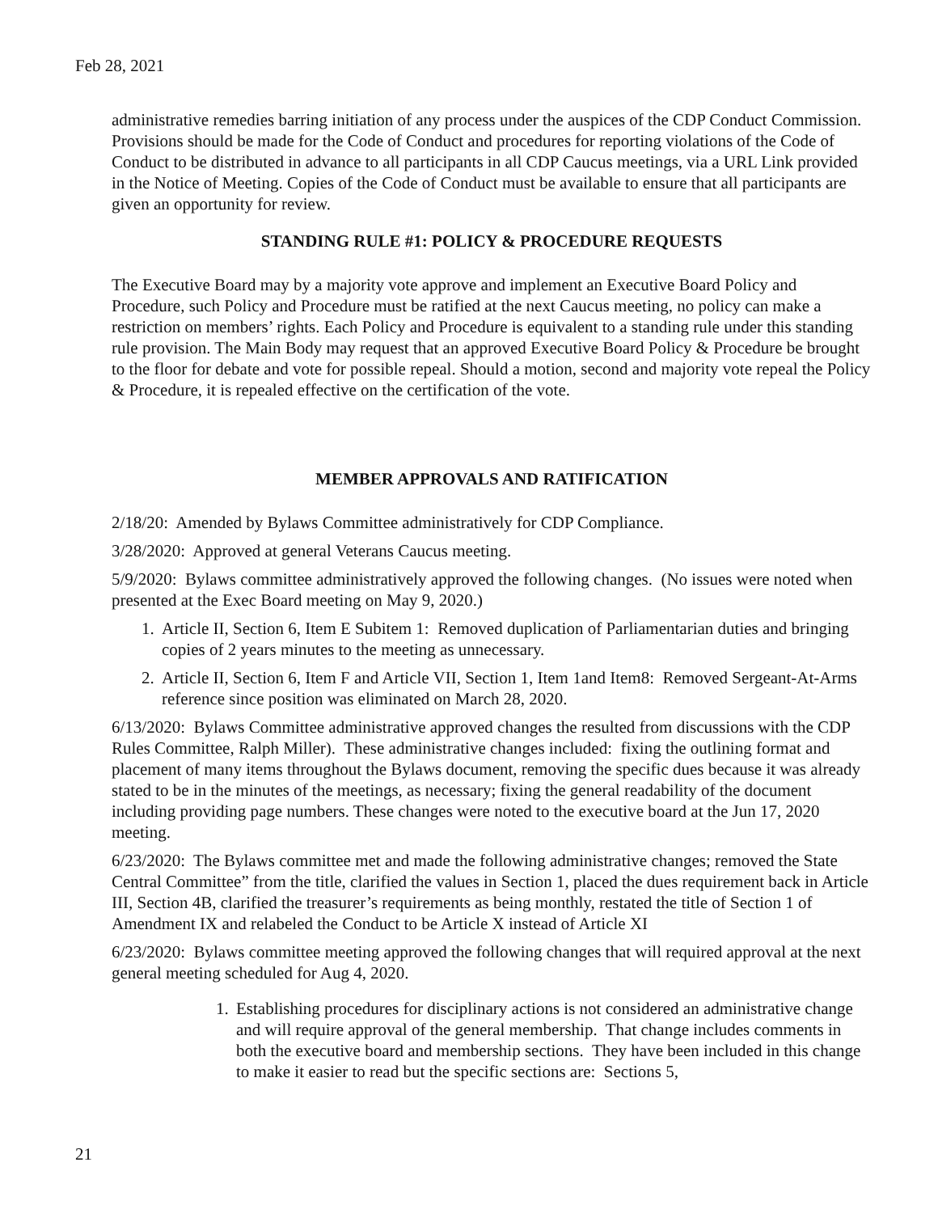Feb 28, 2021
administrative remedies barring initiation of any process under the auspices of the CDP Conduct Commission. Provisions should be made for the Code of Conduct and procedures for reporting violations of the Code of Conduct to be distributed in advance to all participants in all CDP Caucus meetings, via a URL Link provided in the Notice of Meeting. Copies of the Code of Conduct must be available to ensure that all participants are given an opportunity for review.
STANDING RULE #1: POLICY & PROCEDURE REQUESTS
The Executive Board may by a majority vote approve and implement an Executive Board Policy and Procedure, such Policy and Procedure must be ratified at the next Caucus meeting, no policy can make a restriction on members’ rights. Each Policy and Procedure is equivalent to a standing rule under this standing rule provision. The Main Body may request that an approved Executive Board Policy & Procedure be brought to the floor for debate and vote for possible repeal. Should a motion, second and majority vote repeal the Policy & Procedure, it is repealed effective on the certification of the vote.
MEMBER APPROVALS AND RATIFICATION
2/18/20: Amended by Bylaws Committee administratively for CDP Compliance.
3/28/2020: Approved at general Veterans Caucus meeting.
5/9/2020: Bylaws committee administratively approved the following changes. (No issues were noted when presented at the Exec Board meeting on May 9, 2020.)
1. Article II, Section 6, Item E Subitem 1: Removed duplication of Parliamentarian duties and bringing copies of 2 years minutes to the meeting as unnecessary.
2. Article II, Section 6, Item F and Article VII, Section 1, Item 1and Item8: Removed Sergeant-At-Arms reference since position was eliminated on March 28, 2020.
6/13/2020: Bylaws Committee administrative approved changes the resulted from discussions with the CDP Rules Committee, Ralph Miller). These administrative changes included: fixing the outlining format and placement of many items throughout the Bylaws document, removing the specific dues because it was already stated to be in the minutes of the meetings, as necessary; fixing the general readability of the document including providing page numbers. These changes were noted to the executive board at the Jun 17, 2020 meeting.
6/23/2020: The Bylaws committee met and made the following administrative changes; removed the State Central Committee” from the title, clarified the values in Section 1, placed the dues requirement back in Article III, Section 4B, clarified the treasurer’s requirements as being monthly, restated the title of Section 1 of Amendment IX and relabeled the Conduct to be Article X instead of Article XI
6/23/2020: Bylaws committee meeting approved the following changes that will required approval at the next general meeting scheduled for Aug 4, 2020.
1. Establishing procedures for disciplinary actions is not considered an administrative change and will require approval of the general membership. That change includes comments in both the executive board and membership sections. They have been included in this change to make it easier to read but the specific sections are: Sections 5,
21